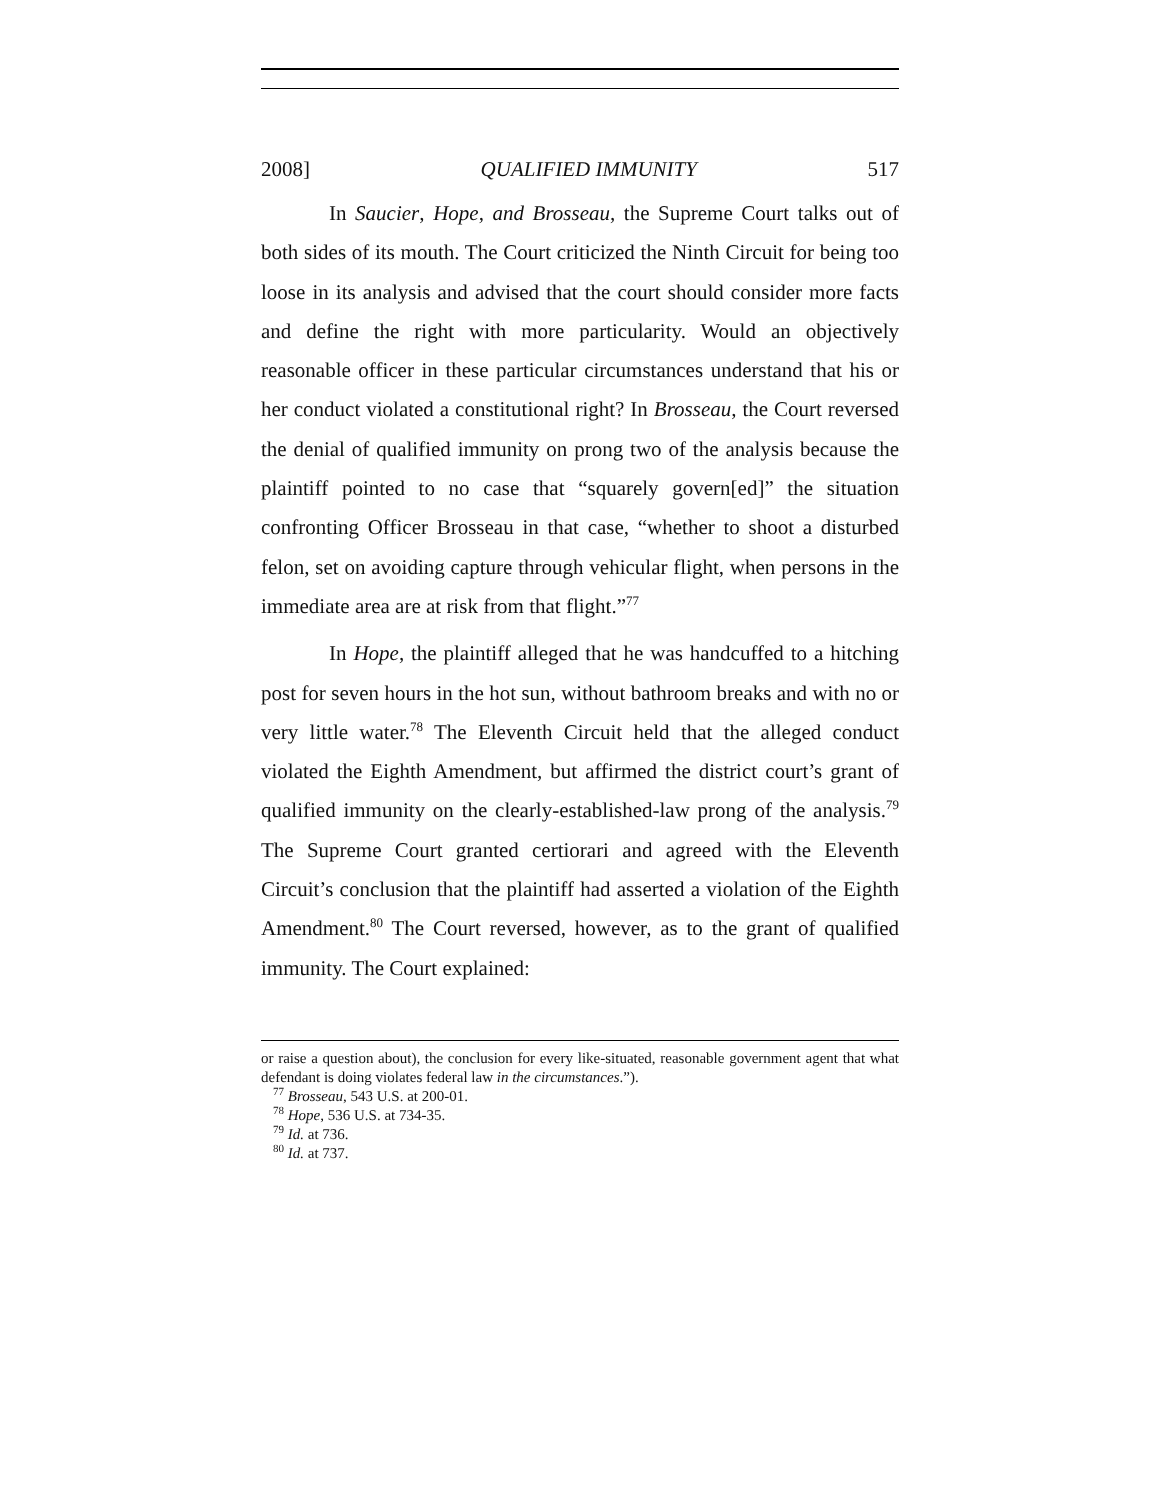2008] QUALIFIED IMMUNITY 517
In Saucier, Hope, and Brosseau, the Supreme Court talks out of both sides of its mouth. The Court criticized the Ninth Circuit for being too loose in its analysis and advised that the court should consider more facts and define the right with more particularity. Would an objectively reasonable officer in these particular circumstances understand that his or her conduct violated a constitutional right? In Brosseau, the Court reversed the denial of qualified immunity on prong two of the analysis because the plaintiff pointed to no case that “squarely govern[ed]” the situation confronting Officer Brosseau in that case, “whether to shoot a disturbed felon, set on avoiding capture through vehicular flight, when persons in the immediate area are at risk from that flight.”<sup>77</sup>
In Hope, the plaintiff alleged that he was handcuffed to a hitching post for seven hours in the hot sun, without bathroom breaks and with no or very little water.<sup>78</sup> The Eleventh Circuit held that the alleged conduct violated the Eighth Amendment, but affirmed the district court’s grant of qualified immunity on the clearly-established-law prong of the analysis.<sup>79</sup> The Supreme Court granted certiorari and agreed with the Eleventh Circuit’s conclusion that the plaintiff had asserted a violation of the Eighth Amendment.<sup>80</sup> The Court reversed, however, as to the grant of qualified immunity. The Court explained:
or raise a question about), the conclusion for every like-situated, reasonable government agent that what defendant is doing violates federal law in the circumstances.”).
<sup>77</sup> Brosseau, 543 U.S. at 200-01.
<sup>78</sup> Hope, 536 U.S. at 734-35.
<sup>79</sup> Id. at 736.
<sup>80</sup> Id. at 737.